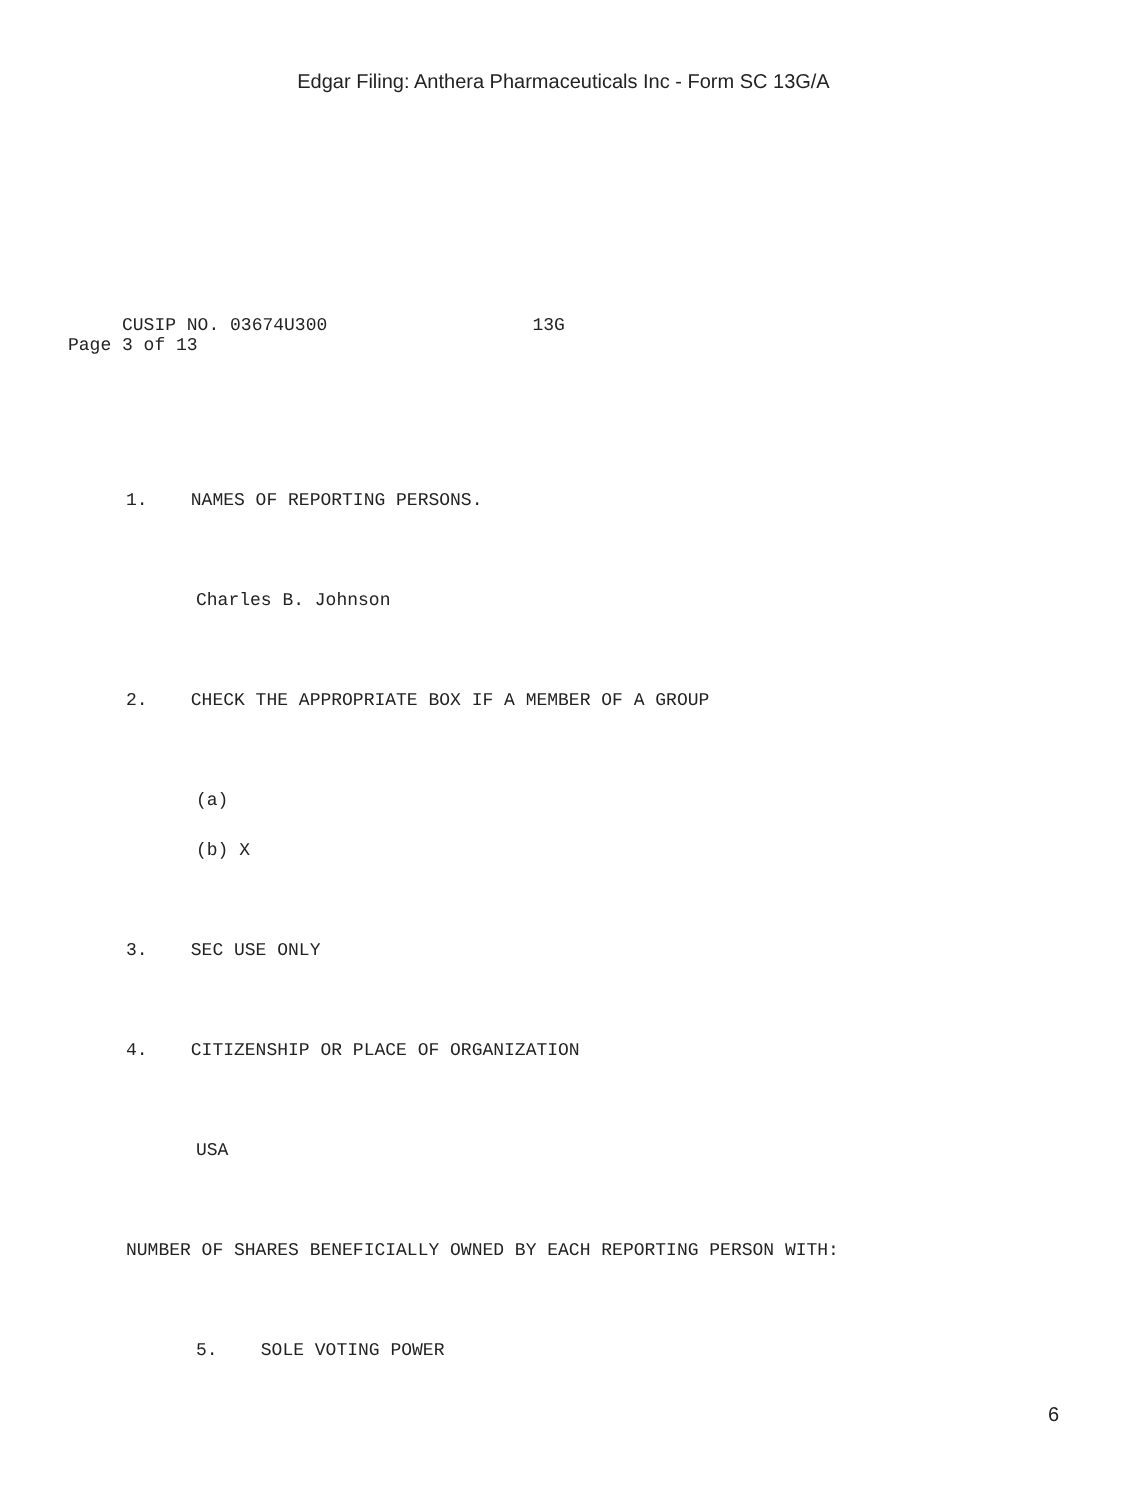Edgar Filing: Anthera Pharmaceuticals Inc - Form SC 13G/A
CUSIP NO. 03674U300 13G Page 3 of 13
1. NAMES OF REPORTING PERSONS.
Charles B. Johnson
2. CHECK THE APPROPRIATE BOX IF A MEMBER OF A GROUP
(a)
(b) X
3. SEC USE ONLY
4. CITIZENSHIP OR PLACE OF ORGANIZATION
USA
NUMBER OF SHARES BENEFICIALLY OWNED BY EACH REPORTING PERSON WITH:
5. SOLE VOTING POWER
6